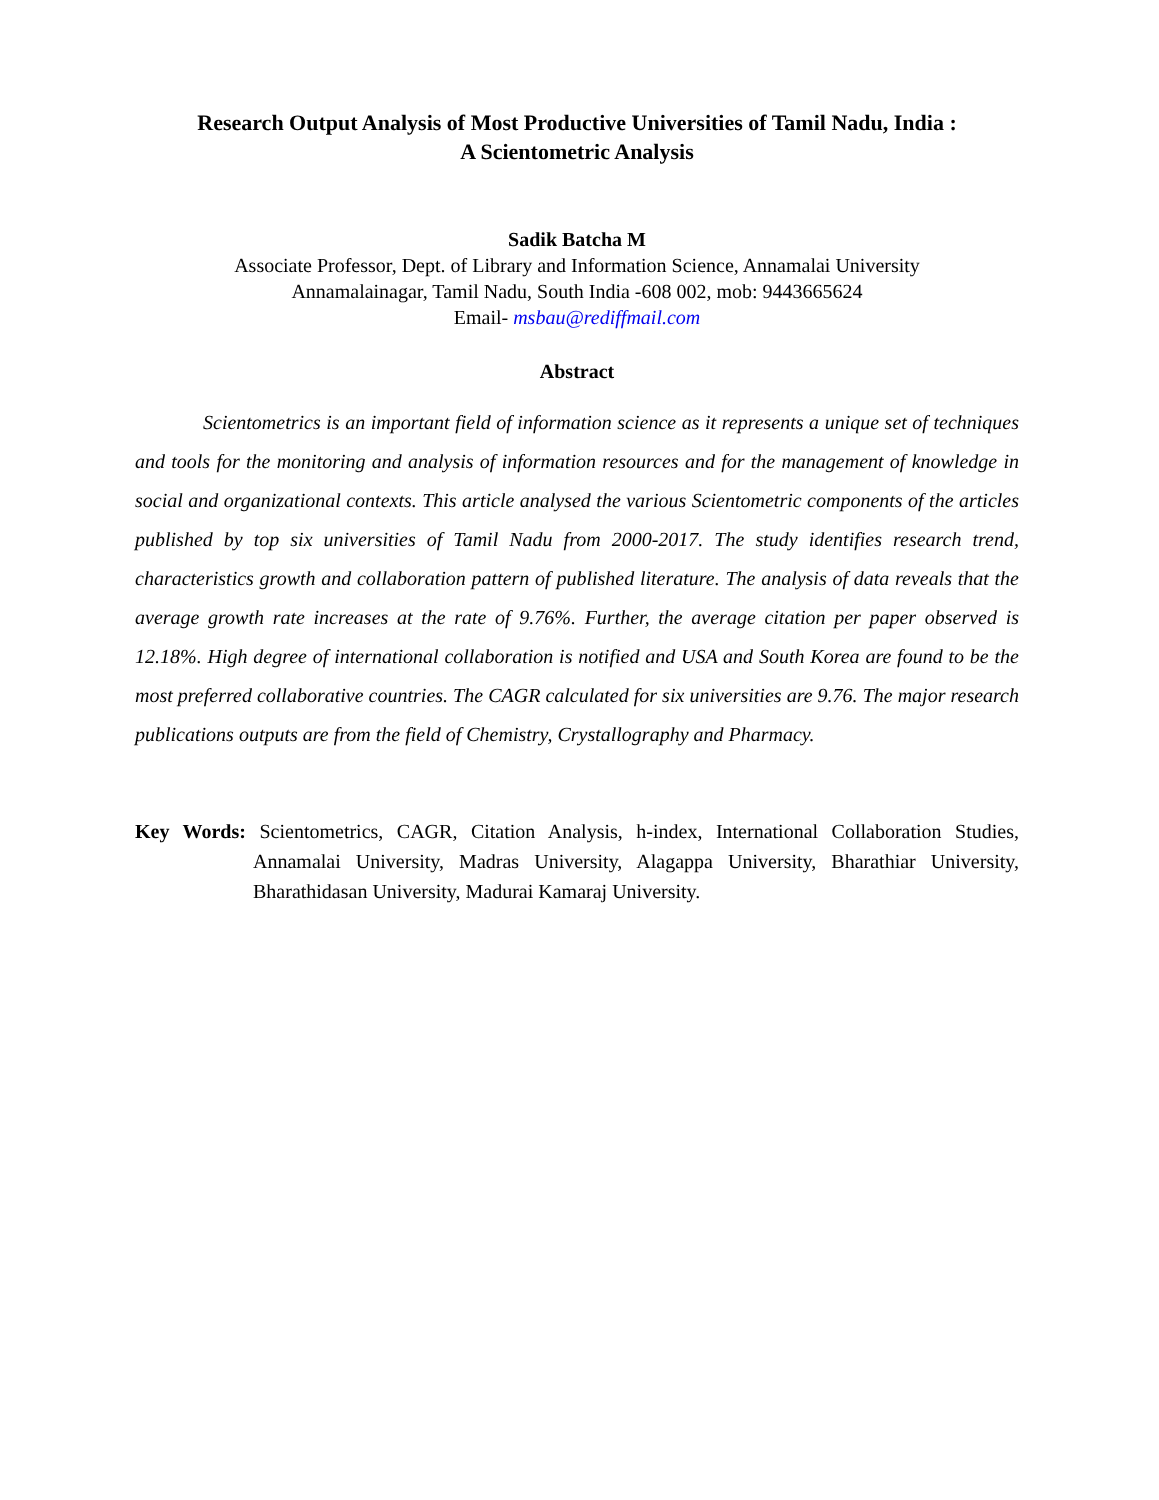Research Output Analysis of Most Productive Universities of Tamil Nadu, India :
A Scientometric Analysis
Sadik Batcha M
Associate Professor, Dept. of Library and Information Science, Annamalai University
Annamalainagar, Tamil Nadu, South India -608 002, mob: 9443665624
Email- msbau@rediffmail.com
Abstract
Scientometrics is an important field of information science as it represents a unique set of techniques and tools for the monitoring and analysis of information resources and for the management of knowledge in social and organizational contexts. This article analysed the various Scientometric components of the articles published by top six universities of Tamil Nadu from 2000-2017. The study identifies research trend, characteristics growth and collaboration pattern of published literature. The analysis of data reveals that the average growth rate increases at the rate of 9.76%. Further, the average citation per paper observed is 12.18%. High degree of international collaboration is notified and USA and South Korea are found to be the most preferred collaborative countries. The CAGR calculated for six universities are 9.76. The major research publications outputs are from the field of Chemistry, Crystallography and Pharmacy.
Key Words: Scientometrics, CAGR, Citation Analysis, h-index, International Collaboration Studies, Annamalai University, Madras University, Alagappa University, Bharathiar University, Bharathidasan University, Madurai Kamaraj University.